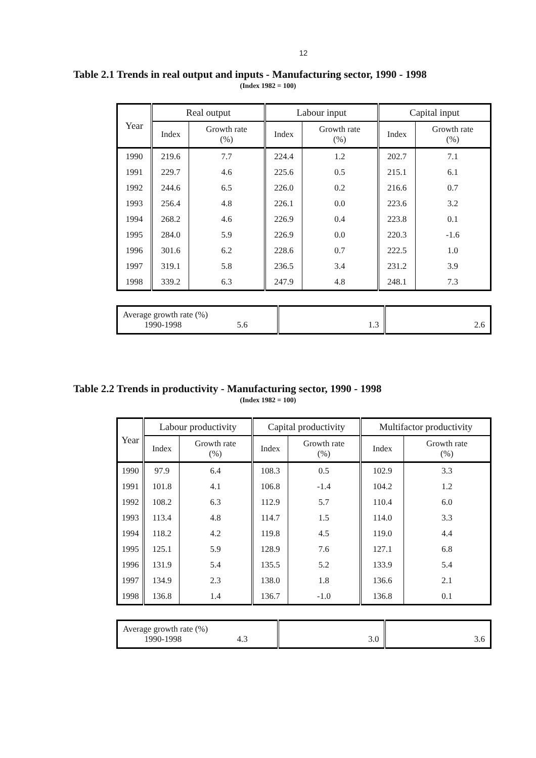12
Table 2.1 Trends in real output and inputs - Manufacturing sector, 1990 - 1998
(Index 1982 = 100)
| Year | Real output | | Labour input | | Capital input | |
| --- | --- | --- | --- | --- | --- | --- |
| | Index | Growth rate (%) | Index | Growth rate (%) | Index | Growth rate (%) |
| 1990 | 219.6 | 7.7 | 224.4 | 1.2 | 202.7 | 7.1 |
| 1991 | 229.7 | 4.6 | 225.6 | 0.5 | 215.1 | 6.1 |
| 1992 | 244.6 | 6.5 | 226.0 | 0.2 | 216.6 | 0.7 |
| 1993 | 256.4 | 4.8 | 226.1 | 0.0 | 223.6 | 3.2 |
| 1994 | 268.2 | 4.6 | 226.9 | 0.4 | 223.8 | 0.1 |
| 1995 | 284.0 | 5.9 | 226.9 | 0.0 | 220.3 | -1.6 |
| 1996 | 301.6 | 6.2 | 228.6 | 0.7 | 222.5 | 1.0 |
| 1997 | 319.1 | 5.8 | 236.5 | 3.4 | 231.2 | 3.9 |
| 1998 | 339.2 | 6.3 | 247.9 | 4.8 | 248.1 | 7.3 |
| Average growth rate (%) 1990-1998 5.6 | 1.3 | 2.6 |
Table 2.2 Trends in productivity - Manufacturing sector, 1990 - 1998
(Index 1982 = 100)
| Year | Labour productivity | | Capital productivity | | Multifactor productivity | |
| --- | --- | --- | --- | --- | --- | --- |
| | Index | Growth rate (%) | Index | Growth rate (%) | Index | Growth rate (%) |
| 1990 | 97.9 | 6.4 | 108.3 | 0.5 | 102.9 | 3.3 |
| 1991 | 101.8 | 4.1 | 106.8 | -1.4 | 104.2 | 1.2 |
| 1992 | 108.2 | 6.3 | 112.9 | 5.7 | 110.4 | 6.0 |
| 1993 | 113.4 | 4.8 | 114.7 | 1.5 | 114.0 | 3.3 |
| 1994 | 118.2 | 4.2 | 119.8 | 4.5 | 119.0 | 4.4 |
| 1995 | 125.1 | 5.9 | 128.9 | 7.6 | 127.1 | 6.8 |
| 1996 | 131.9 | 5.4 | 135.5 | 5.2 | 133.9 | 5.4 |
| 1997 | 134.9 | 2.3 | 138.0 | 1.8 | 136.6 | 2.1 |
| 1998 | 136.8 | 1.4 | 136.7 | -1.0 | 136.8 | 0.1 |
| Average growth rate (%) 1990-1998 4.3 | 3.0 | 3.6 |